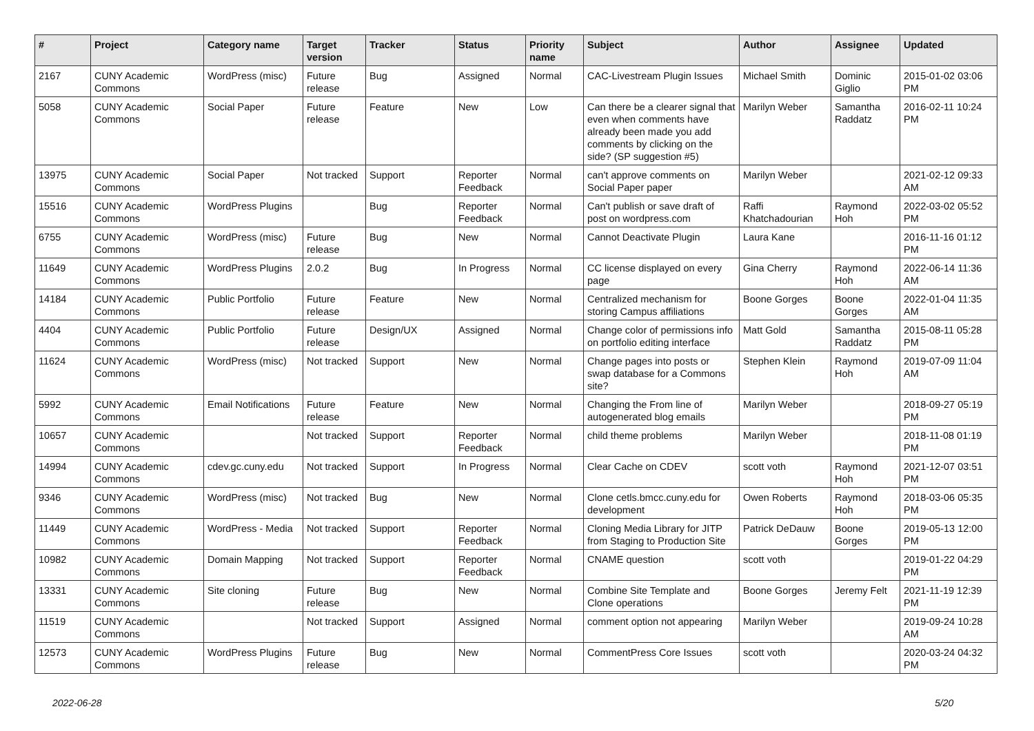| # | Project | Category name | Target version | Tracker | Status | Priority name | Subject | Author | Assignee | Updated |
| --- | --- | --- | --- | --- | --- | --- | --- | --- | --- | --- |
| 2167 | CUNY Academic Commons | WordPress (misc) | Future release | Bug | Assigned | Normal | CAC-Livestream Plugin Issues | Michael Smith | Dominic Giglio | 2015-01-02 03:06 PM |
| 5058 | CUNY Academic Commons | Social Paper | Future release | Feature | New | Low | Can there be a clearer signal that even when comments have already been made you add comments by clicking on the side? (SP suggestion #5) | Marilyn Weber | Samantha Raddatz | 2016-02-11 10:24 PM |
| 13975 | CUNY Academic Commons | Social Paper | Not tracked | Support | Reporter Feedback | Normal | can't approve comments on Social Paper paper | Marilyn Weber | | 2021-02-12 09:33 AM |
| 15516 | CUNY Academic Commons | WordPress Plugins | | Bug | Reporter Feedback | Normal | Can't publish or save draft of post on wordpress.com | Raffi Khatchadourian | Raymond Hoh | 2022-03-02 05:52 PM |
| 6755 | CUNY Academic Commons | WordPress (misc) | Future release | Bug | New | Normal | Cannot Deactivate Plugin | Laura Kane | | 2016-11-16 01:12 PM |
| 11649 | CUNY Academic Commons | WordPress Plugins | 2.0.2 | Bug | In Progress | Normal | CC license displayed on every page | Gina Cherry | Raymond Hoh | 2022-06-14 11:36 AM |
| 14184 | CUNY Academic Commons | Public Portfolio | Future release | Feature | New | Normal | Centralized mechanism for storing Campus affiliations | Boone Gorges | Boone Gorges | 2022-01-04 11:35 AM |
| 4404 | CUNY Academic Commons | Public Portfolio | Future release | Design/UX | Assigned | Normal | Change color of permissions info on portfolio editing interface | Matt Gold | Samantha Raddatz | 2015-08-11 05:28 PM |
| 11624 | CUNY Academic Commons | WordPress (misc) | Not tracked | Support | New | Normal | Change pages into posts or swap database for a Commons site? | Stephen Klein | Raymond Hoh | 2019-07-09 11:04 AM |
| 5992 | CUNY Academic Commons | Email Notifications | Future release | Feature | New | Normal | Changing the From line of autogenerated blog emails | Marilyn Weber | | 2018-09-27 05:19 PM |
| 10657 | CUNY Academic Commons | | Not tracked | Support | Reporter Feedback | Normal | child theme problems | Marilyn Weber | | 2018-11-08 01:19 PM |
| 14994 | CUNY Academic Commons | cdev.gc.cuny.edu | Not tracked | Support | In Progress | Normal | Clear Cache on CDEV | scott voth | Raymond Hoh | 2021-12-07 03:51 PM |
| 9346 | CUNY Academic Commons | WordPress (misc) | Not tracked | Bug | New | Normal | Clone cetls.bmcc.cuny.edu for development | Owen Roberts | Raymond Hoh | 2018-03-06 05:35 PM |
| 11449 | CUNY Academic Commons | WordPress - Media | Not tracked | Support | Reporter Feedback | Normal | Cloning Media Library for JITP from Staging to Production Site | Patrick DeDauw | Boone Gorges | 2019-05-13 12:00 PM |
| 10982 | CUNY Academic Commons | Domain Mapping | Not tracked | Support | Reporter Feedback | Normal | CNAME question | scott voth | | 2019-01-22 04:29 PM |
| 13331 | CUNY Academic Commons | Site cloning | Future release | Bug | New | Normal | Combine Site Template and Clone operations | Boone Gorges | Jeremy Felt | 2021-11-19 12:39 PM |
| 11519 | CUNY Academic Commons | | Not tracked | Support | Assigned | Normal | comment option not appearing | Marilyn Weber | | 2019-09-24 10:28 AM |
| 12573 | CUNY Academic Commons | WordPress Plugins | Future release | Bug | New | Normal | CommentPress Core Issues | scott voth | | 2020-03-24 04:32 PM |
2022-06-28 5/20